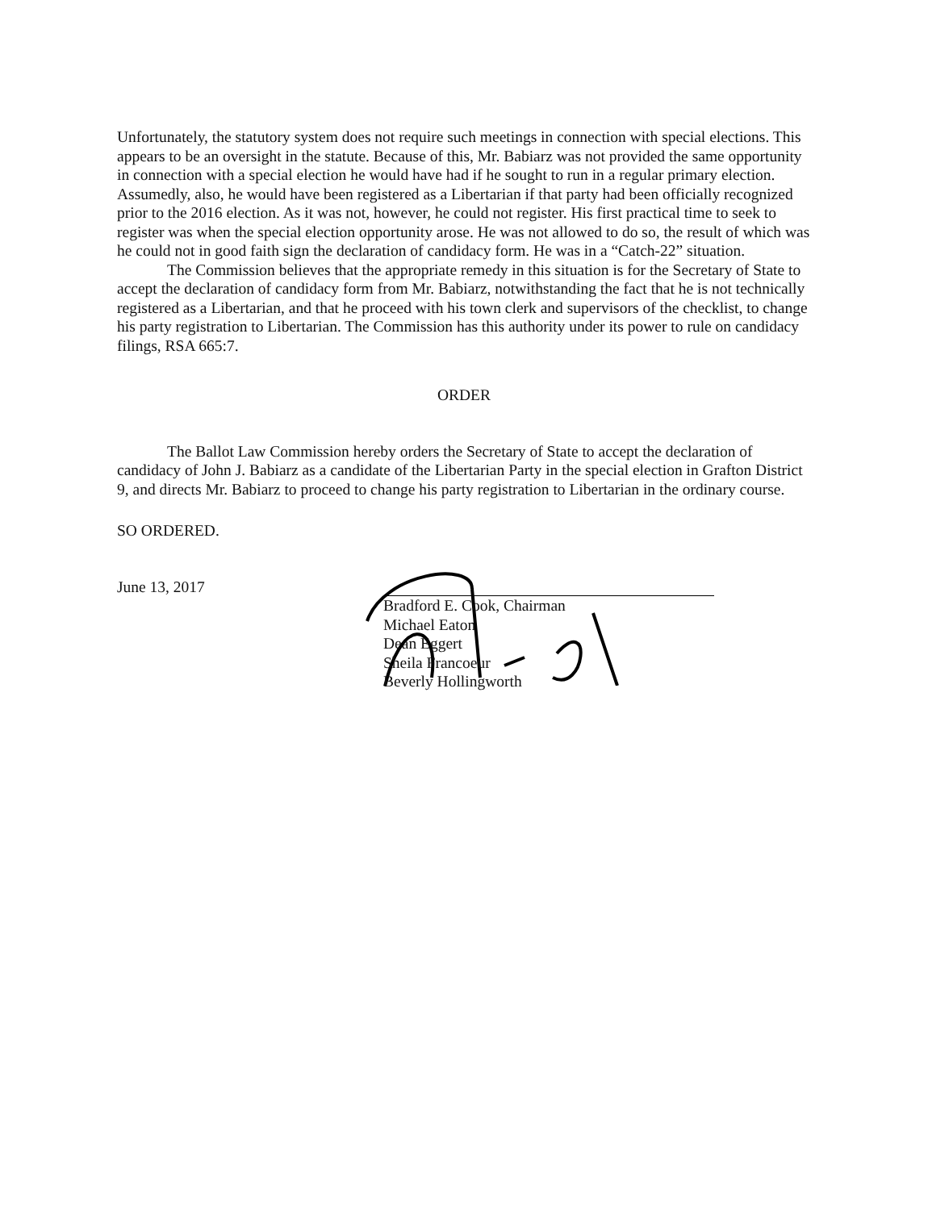Unfortunately, the statutory system does not require such meetings in connection with special elections. This appears to be an oversight in the statute. Because of this, Mr. Babiarz was not provided the same opportunity in connection with a special election he would have had if he sought to run in a regular primary election. Assumedly, also, he would have been registered as a Libertarian if that party had been officially recognized prior to the 2016 election. As it was not, however, he could not register. His first practical time to seek to register was when the special election opportunity arose. He was not allowed to do so, the result of which was he could not in good faith sign the declaration of candidacy form. He was in a “Catch-22” situation.
The Commission believes that the appropriate remedy in this situation is for the Secretary of State to accept the declaration of candidacy form from Mr. Babiarz, notwithstanding the fact that he is not technically registered as a Libertarian, and that he proceed with his town clerk and supervisors of the checklist, to change his party registration to Libertarian. The Commission has this authority under its power to rule on candidacy filings, RSA 665:7.
ORDER
The Ballot Law Commission hereby orders the Secretary of State to accept the declaration of candidacy of John J. Babiarz as a candidate of the Libertarian Party in the special election in Grafton District 9, and directs Mr. Babiarz to proceed to change his party registration to Libertarian in the ordinary course.
SO ORDERED.
June 13, 2017
Bradford E. Cook, Chairman
Michael Eaton
Dean Eggert
Sheila Francoeur
Beverly Hollingworth